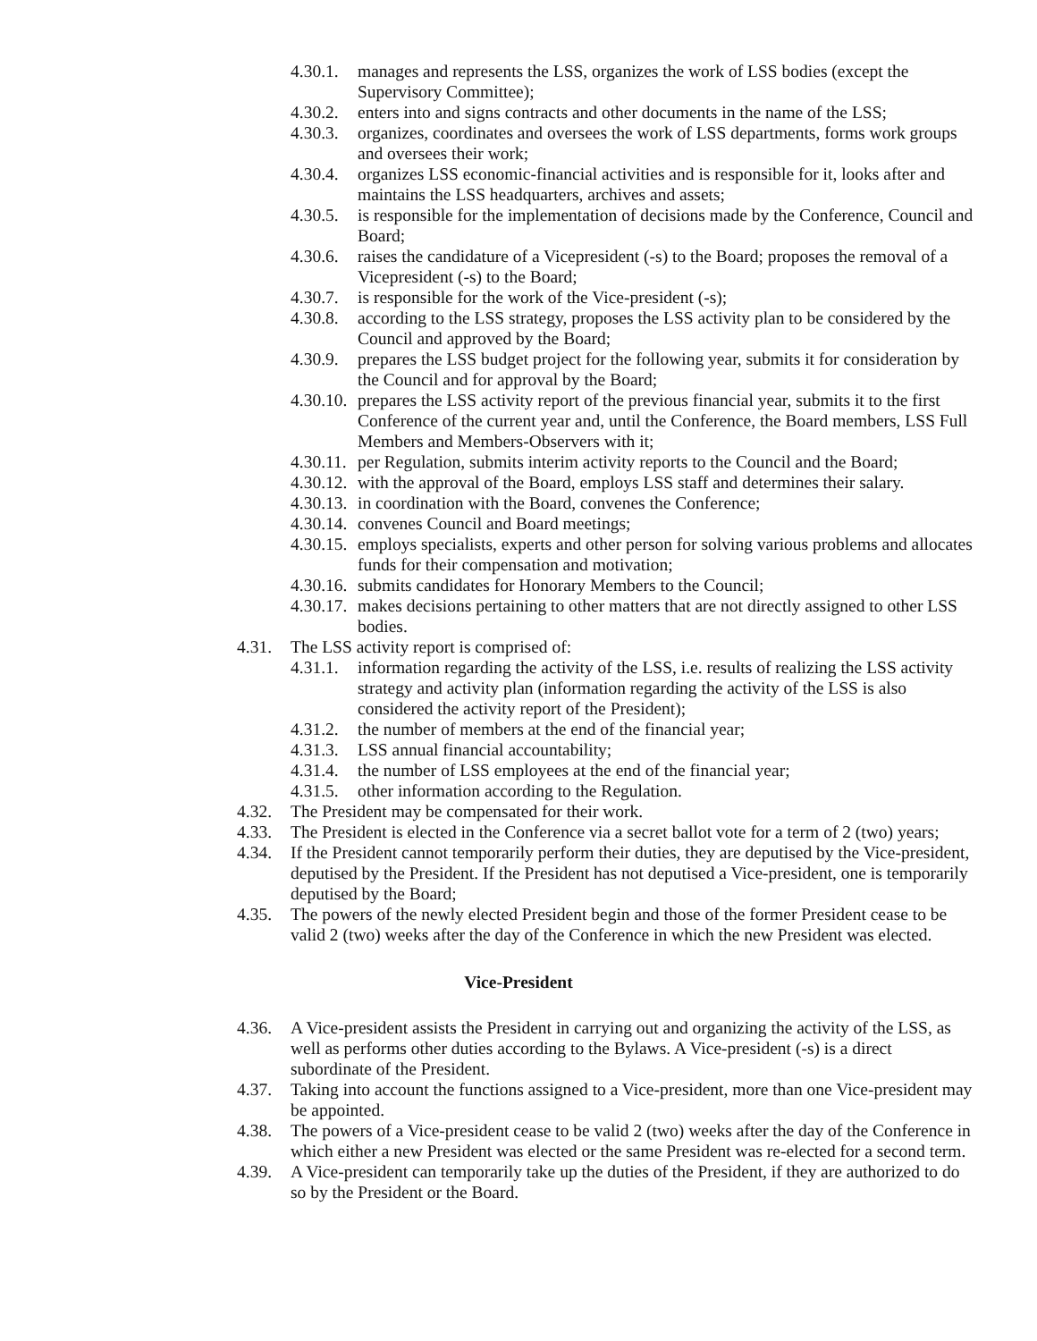4.30.1. manages and represents the LSS, organizes the work of LSS bodies (except the Supervisory Committee);
4.30.2. enters into and signs contracts and other documents in the name of the LSS;
4.30.3. organizes, coordinates and oversees the work of LSS departments, forms work groups and oversees their work;
4.30.4. organizes LSS economic-financial activities and is responsible for it, looks after and maintains the LSS headquarters, archives and assets;
4.30.5. is responsible for the implementation of decisions made by the Conference, Council and Board;
4.30.6. raises the candidature of a Vicepresident (-s) to the Board; proposes the removal of a Vicepresident (-s) to the Board;
4.30.7. is responsible for the work of the Vice-president (-s);
4.30.8. according to the LSS strategy, proposes the LSS activity plan to be considered by the Council and approved by the Board;
4.30.9. prepares the LSS budget project for the following year, submits it for consideration by the Council and for approval by the Board;
4.30.10. prepares the LSS activity report of the previous financial year, submits it to the first Conference of the current year and, until the Conference, the Board members, LSS Full Members and Members-Observers with it;
4.30.11. per Regulation, submits interim activity reports to the Council and the Board;
4.30.12. with the approval of the Board, employs LSS staff and determines their salary.
4.30.13. in coordination with the Board, convenes the Conference;
4.30.14. convenes Council and Board meetings;
4.30.15. employs specialists, experts and other person for solving various problems and allocates funds for their compensation and motivation;
4.30.16. submits candidates for Honorary Members to the Council;
4.30.17. makes decisions pertaining to other matters that are not directly assigned to other LSS bodies.
4.31. The LSS activity report is comprised of:
4.31.1. information regarding the activity of the LSS, i.e. results of realizing the LSS activity strategy and activity plan (information regarding the activity of the LSS is also considered the activity report of the President);
4.31.2. the number of members at the end of the financial year;
4.31.3. LSS annual financial accountability;
4.31.4. the number of LSS employees at the end of the financial year;
4.31.5. other information according to the Regulation.
4.32. The President may be compensated for their work.
4.33. The President is elected in the Conference via a secret ballot vote for a term of 2 (two) years;
4.34. If the President cannot temporarily perform their duties, they are deputised by the Vice-president, deputised by the President. If the President has not deputised a Vice-president, one is temporarily deputised by the Board;
4.35. The powers of the newly elected President begin and those of the former President cease to be valid 2 (two) weeks after the day of the Conference in which the new President was elected.
Vice-President
4.36. A Vice-president assists the President in carrying out and organizing the activity of the LSS, as well as performs other duties according to the Bylaws. A Vice-president (-s) is a direct subordinate of the President.
4.37. Taking into account the functions assigned to a Vice-president, more than one Vice-president may be appointed.
4.38. The powers of a Vice-president cease to be valid 2 (two) weeks after the day of the Conference in which either a new President was elected or the same President was re-elected for a second term.
4.39. A Vice-president can temporarily take up the duties of the President, if they are authorized to do so by the President or the Board.